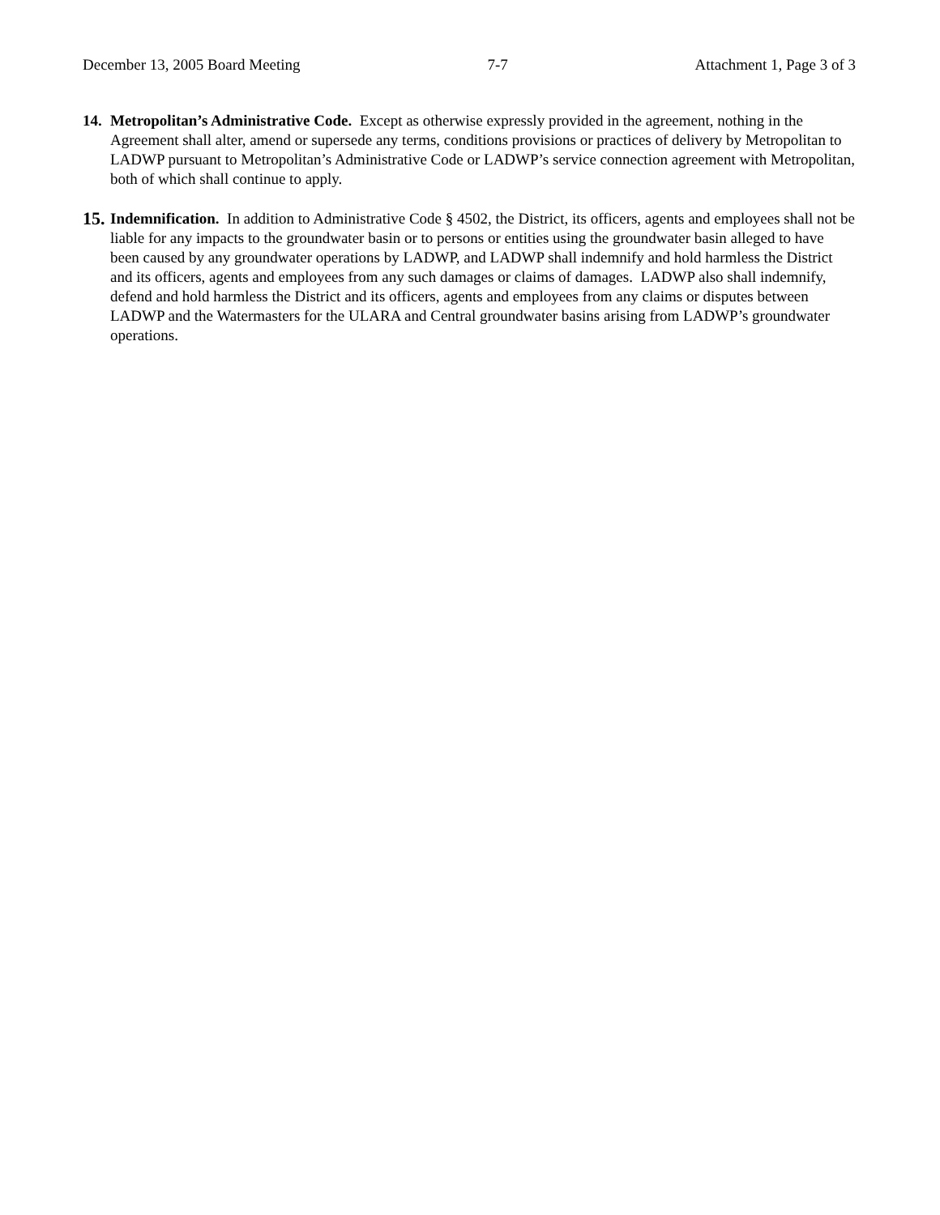December 13, 2005 Board Meeting 7-7 Attachment 1, Page 3 of 3
14.
Metropolitan’s Administrative Code. Except as otherwise expressly provided in the agreement, nothing in the Agreement shall alter, amend or supersede any terms, conditions provisions or practices of delivery by Metropolitan to LADWP pursuant to Metropolitan’s Administrative Code or LADWP’s service connection agreement with Metropolitan, both of which shall continue to apply.
15.
Indemnification. In addition to Administrative Code § 4502, the District, its officers, agents and employees shall not be liable for any impacts to the groundwater basin or to persons or entities using the groundwater basin alleged to have been caused by any groundwater operations by LADWP, and LADWP shall indemnify and hold harmless the District and its officers, agents and employees from any such damages or claims of damages. LADWP also shall indemnify, defend and hold harmless the District and its officers, agents and employees from any claims or disputes between LADWP and the Watermasters for the ULARA and Central groundwater basins arising from LADWP’s groundwater operations.